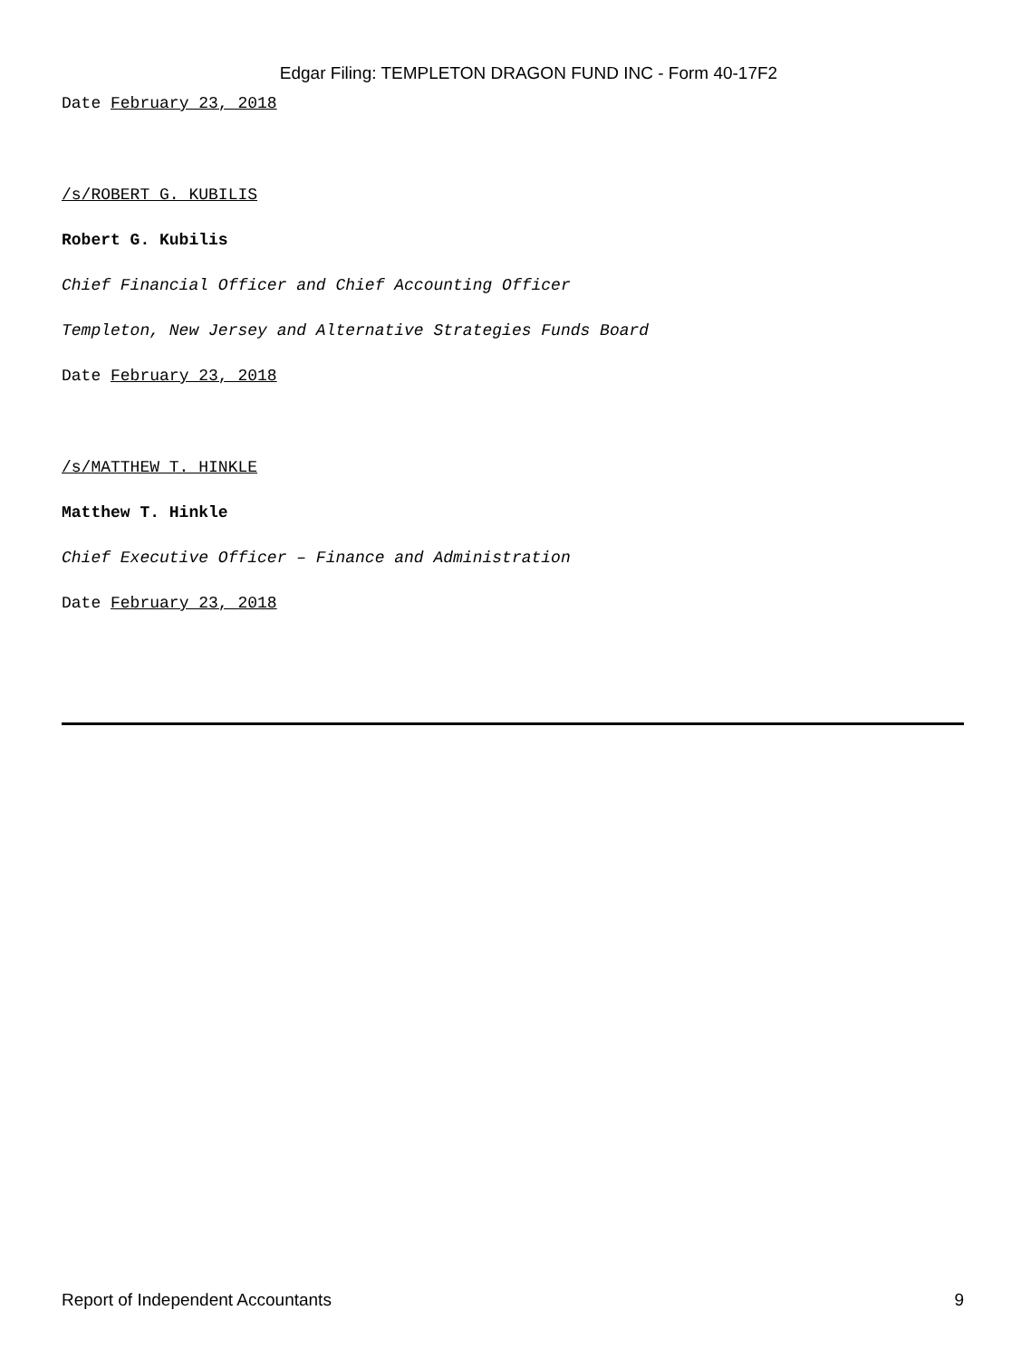Edgar Filing: TEMPLETON DRAGON FUND INC - Form 40-17F2
Date February 23, 2018
/s/ROBERT G. KUBILIS
Robert G. Kubilis
Chief Financial Officer and Chief Accounting Officer
Templeton, New Jersey and Alternative Strategies Funds Board
Date February 23, 2018
/s/MATTHEW T. HINKLE
Matthew T. Hinkle
Chief Executive Officer – Finance and Administration
Date February 23, 2018
Report of Independent Accountants 9